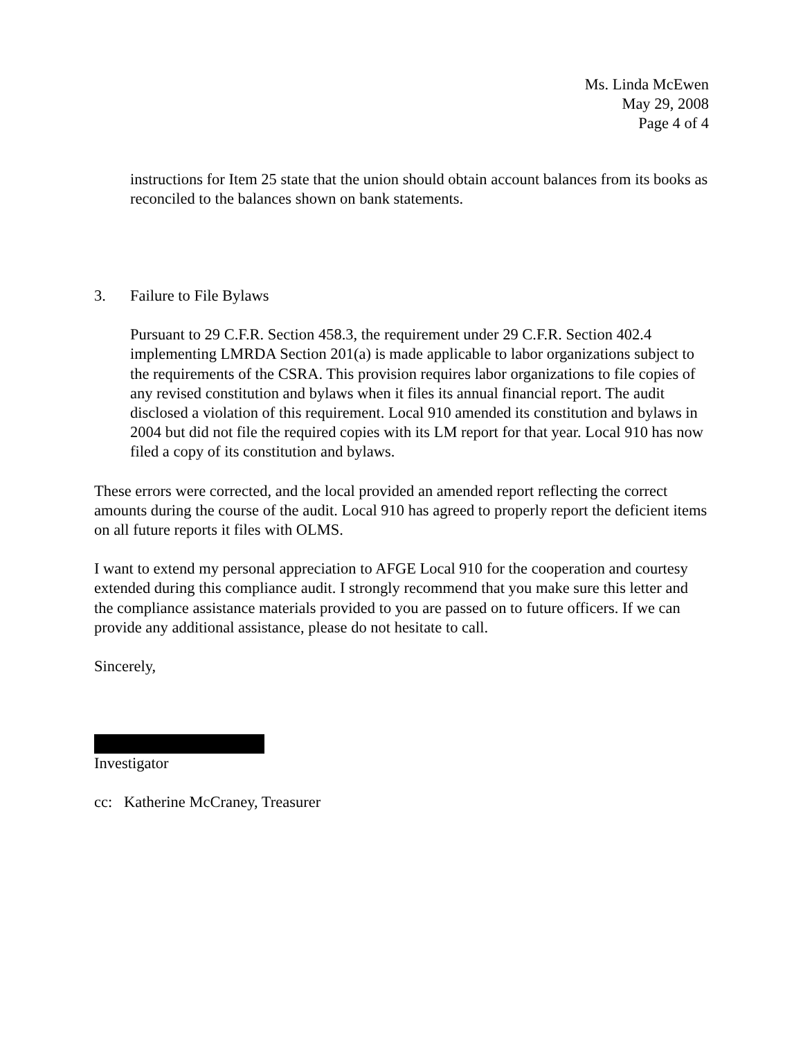Ms. Linda McEwen
May 29, 2008
Page 4 of 4
instructions for Item 25 state that the union should obtain account balances from its books as reconciled to the balances shown on bank statements.
3. Failure to File Bylaws
Pursuant to 29 C.F.R. Section 458.3, the requirement under 29 C.F.R. Section 402.4 implementing LMRDA Section 201(a) is made applicable to labor organizations subject to the requirements of the CSRA. This provision requires labor organizations to file copies of any revised constitution and bylaws when it files its annual financial report. The audit disclosed a violation of this requirement. Local 910 amended its constitution and bylaws in 2004 but did not file the required copies with its LM report for that year. Local 910 has now filed a copy of its constitution and bylaws.
These errors were corrected, and the local provided an amended report reflecting the correct amounts during the course of the audit. Local 910 has agreed to properly report the deficient items on all future reports it files with OLMS.
I want to extend my personal appreciation to AFGE Local 910 for the cooperation and courtesy extended during this compliance audit. I strongly recommend that you make sure this letter and the compliance assistance materials provided to you are passed on to future officers. If we can provide any additional assistance, please do not hesitate to call.
Sincerely,
Investigator
cc: Katherine McCraney, Treasurer